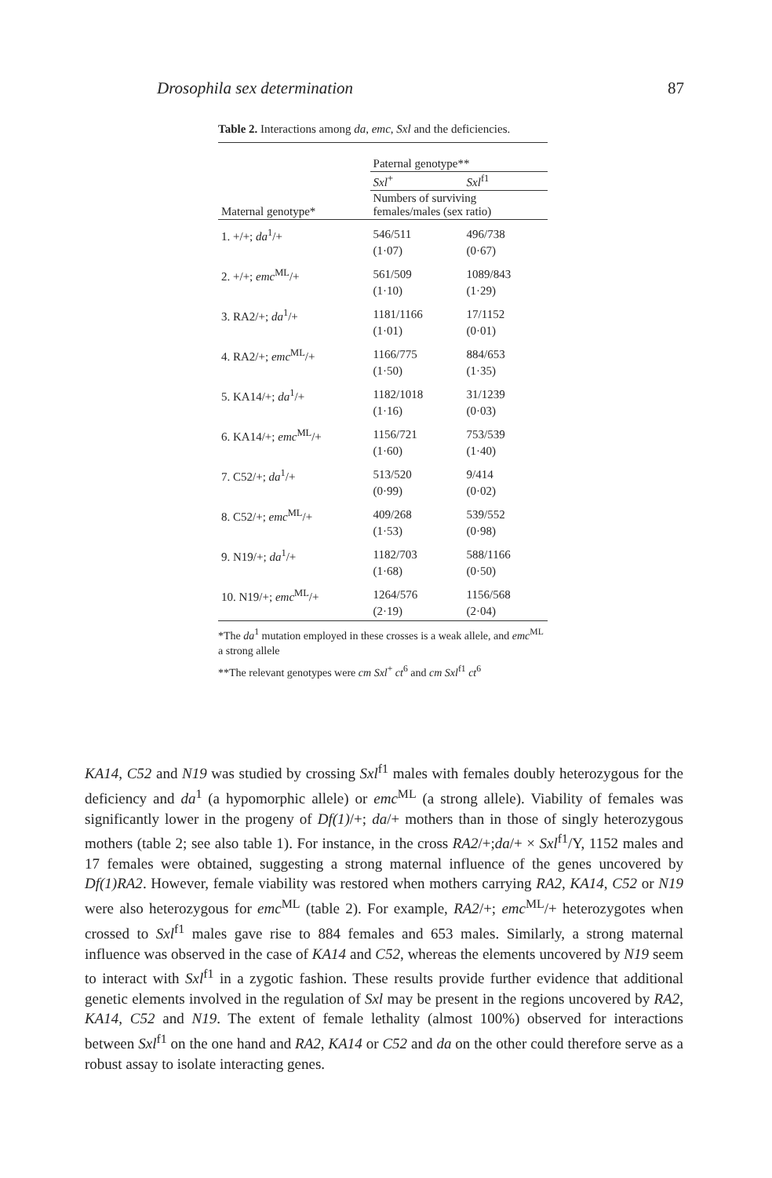Drosophila sex determination 87
Table 2. Interactions among da, emc, Sxl and the deficiencies.
| | Paternal genotype** | |
| --- | --- | --- |
| | Sxl<sup>+</sup> | Sxl<sup>f1</sup> |
| Maternal genotype* | Numbers of surviving females/males (sex ratio) | |
| 1. +/+; da<sup>1</sup>/+ | 546/511 (1·07) | 496/738 (0·67) |
| 2. +/+; emc<sup>ML</sup>/+ | 561/509 (1·10) | 1089/843 (1·29) |
| 3. RA2/+; da<sup>1</sup>/+ | 1181/1166 (1·01) | 17/1152 (0·01) |
| 4. RA2/+; emc<sup>ML</sup>/+ | 1166/775 (1·50) | 884/653 (1·35) |
| 5. KA14/+; da<sup>1</sup>/+ | 1182/1018 (1·16) | 31/1239 (0·03) |
| 6. KA14/+; emc<sup>ML</sup>/+ | 1156/721 (1·60) | 753/539 (1·40) |
| 7. C52/+; da<sup>1</sup>/+ | 513/520 (0·99) | 9/414 (0·02) |
| 8. C52/+; emc<sup>ML</sup>/+ | 409/268 (1·53) | 539/552 (0·98) |
| 9. N19/+; da<sup>1</sup>/+ | 1182/703 (1·68) | 588/1166 (0·50) |
| 10. N19/+; emc<sup>ML</sup>/+ | 1264/576 (2·19) | 1156/568 (2·04) |
*The da<sup>1</sup> mutation employed in these crosses is a weak allele, and emc<sup>ML</sup> a strong allele
**The relevant genotypes were cm Sxl<sup>+</sup> ct<sup>6</sup> and cm Sxl<sup>f1</sup> ct<sup>6</sup>
KA14, C52 and N19 was studied by crossing Sxl<sup>f1</sup> males with females doubly heterozygous for the deficiency and da<sup>1</sup> (a hypomorphic allele) or emc<sup>ML</sup> (a strong allele). Viability of females was significantly lower in the progeny of Df(1)/+; da/+ mothers than in those of singly heterozygous mothers (table 2; see also table 1). For instance, in the cross RA2/+;da/+ × Sxl<sup>f1</sup>/Y, 1152 males and 17 females were obtained, suggesting a strong maternal influence of the genes uncovered by Df(1)RA2. However, female viability was restored when mothers carrying RA2, KA14, C52 or N19 were also heterozygous for emc<sup>ML</sup> (table 2). For example, RA2/+; emc<sup>ML</sup>/+ heterozygotes when crossed to Sxl<sup>f1</sup> males gave rise to 884 females and 653 males. Similarly, a strong maternal influence was observed in the case of KA14 and C52, whereas the elements uncovered by N19 seem to interact with Sxl<sup>f1</sup> in a zygotic fashion. These results provide further evidence that additional genetic elements involved in the regulation of Sxl may be present in the regions uncovered by RA2, KA14, C52 and N19. The extent of female lethality (almost 100%) observed for interactions between Sxl<sup>f1</sup> on the one hand and RA2, KA14 or C52 and da on the other could therefore serve as a robust assay to isolate interacting genes.